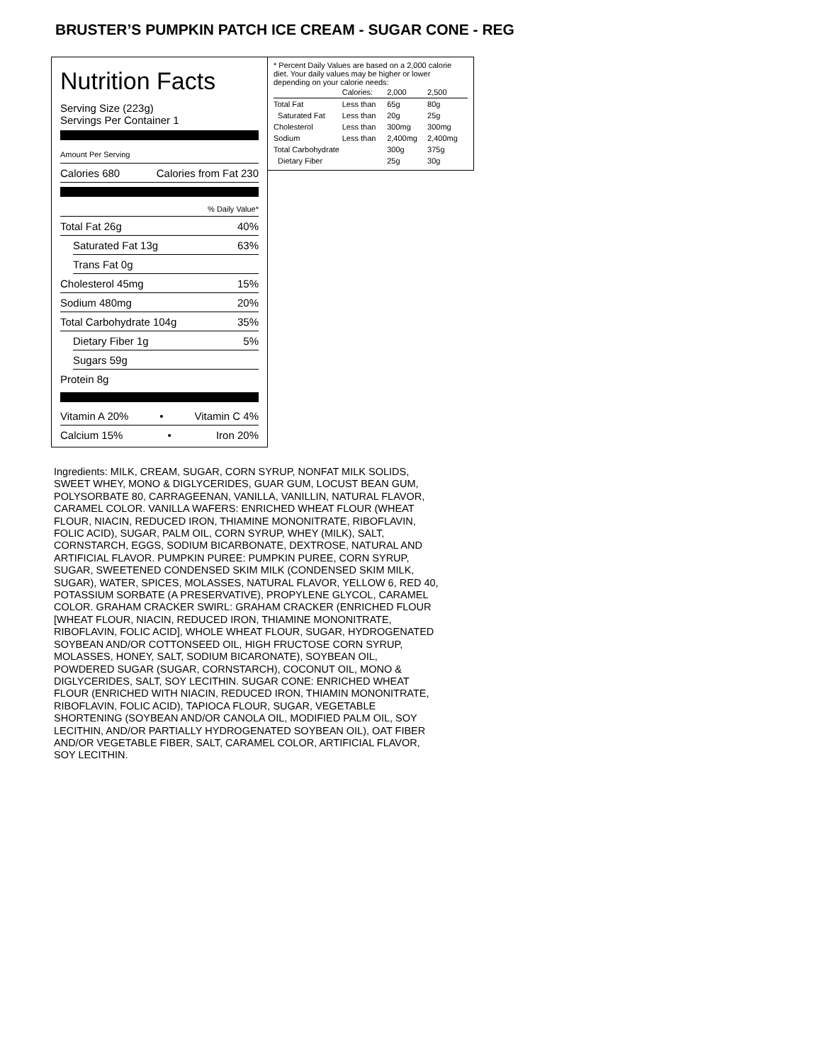BRUSTER’S PUMPKIN PATCH ICE CREAM - SUGAR CONE - REG
Nutrition Facts
Serving Size (223g)
Servings Per Container 1
Amount Per Serving
Calories 680 Calories from Fat 230
% Daily Value*
Total Fat 26g 40%
Saturated Fat 13g 63%
Trans Fat 0g
Cholesterol 45mg 15%
Sodium 480mg 20%
Total Carbohydrate 104g 35%
Dietary Fiber 1g 5%
Sugars 59g
Protein 8g
Vitamin A 20% • Vitamin C 4%
Calcium 15% • Iron 20%
* Percent Daily Values are based on a 2,000 calorie diet. Your daily values may be higher or lower depending on your calorie needs:
| | Calories: | 2,000 | 2,500 |
| Total Fat | Less than | 65g | 80g |
| Saturated Fat | Less than | 20g | 25g |
| Cholesterol | Less than | 300mg | 300mg |
| Sodium | Less than | 2,400mg | 2,400mg |
| Total Carbohydrate | | 300g | 375g |
| Dietary Fiber | | 25g | 30g |
Ingredients: MILK, CREAM, SUGAR, CORN SYRUP, NONFAT MILK SOLIDS, SWEET WHEY, MONO & DIGLYCERIDES, GUAR GUM, LOCUST BEAN GUM, POLYSORBATE 80, CARRAGEENAN, VANILLA, VANILLIN, NATURAL FLAVOR, CARAMEL COLOR. VANILLA WAFERS: ENRICHED WHEAT FLOUR (WHEAT FLOUR, NIACIN, REDUCED IRON, THIAMINE MONONITRATE, RIBOFLAVIN, FOLIC ACID), SUGAR, PALM OIL, CORN SYRUP, WHEY (MILK), SALT, CORNSTARCH, EGGS, SODIUM BICARBONATE, DEXTROSE, NATURAL AND ARTIFICIAL FLAVOR. PUMPKIN PUREE: PUMPKIN PUREE, CORN SYRUP, SUGAR, SWEETENED CONDENSED SKIM MILK (CONDENSED SKIM MILK, SUGAR), WATER, SPICES, MOLASSES, NATURAL FLAVOR, YELLOW 6, RED 40, POTASSIUM SORBATE (A PRESERVATIVE), PROPYLENE GLYCOL, CARAMEL COLOR. GRAHAM CRACKER SWIRL: GRAHAM CRACKER (ENRICHED FLOUR [WHEAT FLOUR, NIACIN, REDUCED IRON, THIAMINE MONONITRATE, RIBOFLAVIN, FOLIC ACID], WHOLE WHEAT FLOUR, SUGAR, HYDROGENATED SOYBEAN AND/OR COTTONSEED OIL, HIGH FRUCTOSE CORN SYRUP, MOLASSES, HONEY, SALT, SODIUM BICARONATE), SOYBEAN OIL, POWDERED SUGAR (SUGAR, CORNSTARCH), COCONUT OIL, MONO & DIGLYCERIDES, SALT, SOY LECITHIN. SUGAR CONE: ENRICHED WHEAT FLOUR (ENRICHED WITH NIACIN, REDUCED IRON, THIAMIN MONONITRATE, RIBOFLAVIN, FOLIC ACID), TAPIOCA FLOUR, SUGAR, VEGETABLE SHORTENING (SOYBEAN AND/OR CANOLA OIL, MODIFIED PALM OIL, SOY LECITHIN, AND/OR PARTIALLY HYDROGENATED SOYBEAN OIL), OAT FIBER AND/OR VEGETABLE FIBER, SALT, CARAMEL COLOR, ARTIFICIAL FLAVOR, SOY LECITHIN.